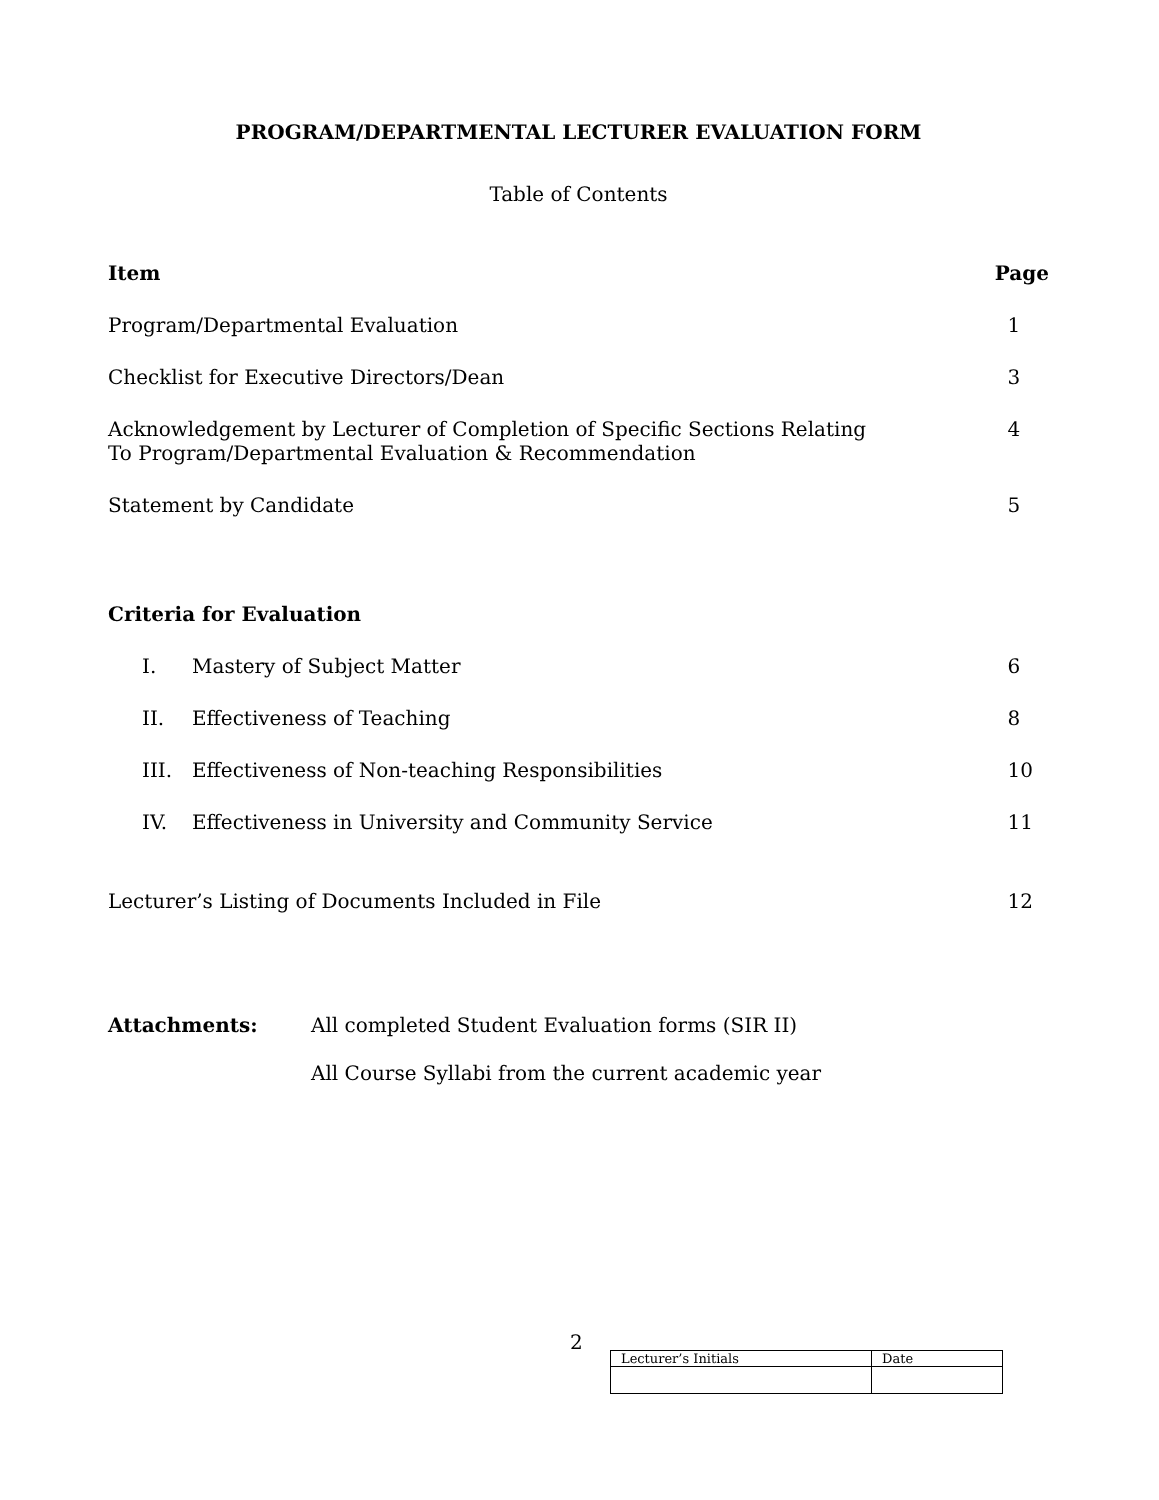PROGRAM/DEPARTMENTAL LECTURER EVALUATION FORM
Table of Contents
| Item | | Page |
| --- | --- | --- |
| Program/Departmental Evaluation | | 1 |
| Checklist for Executive Directors/Dean | | 3 |
| Acknowledgement by Lecturer of Completion of Specific Sections Relating To Program/Departmental Evaluation & Recommendation | | 4 |
| Statement by Candidate | | 5 |
| Criteria for Evaluation | | |
| I. | Mastery of Subject Matter | 6 |
| II. | Effectiveness of Teaching | 8 |
| III. | Effectiveness of Non-teaching Responsibilities | 10 |
| IV. | Effectiveness in University and Community Service | 11 |
| Lecturer’s Listing of Documents Included in File | | 12 |
Attachments: All completed Student Evaluation forms (SIR II)
All Course Syllabi from the current academic year
2
| Lecturer’s Initials | Date |